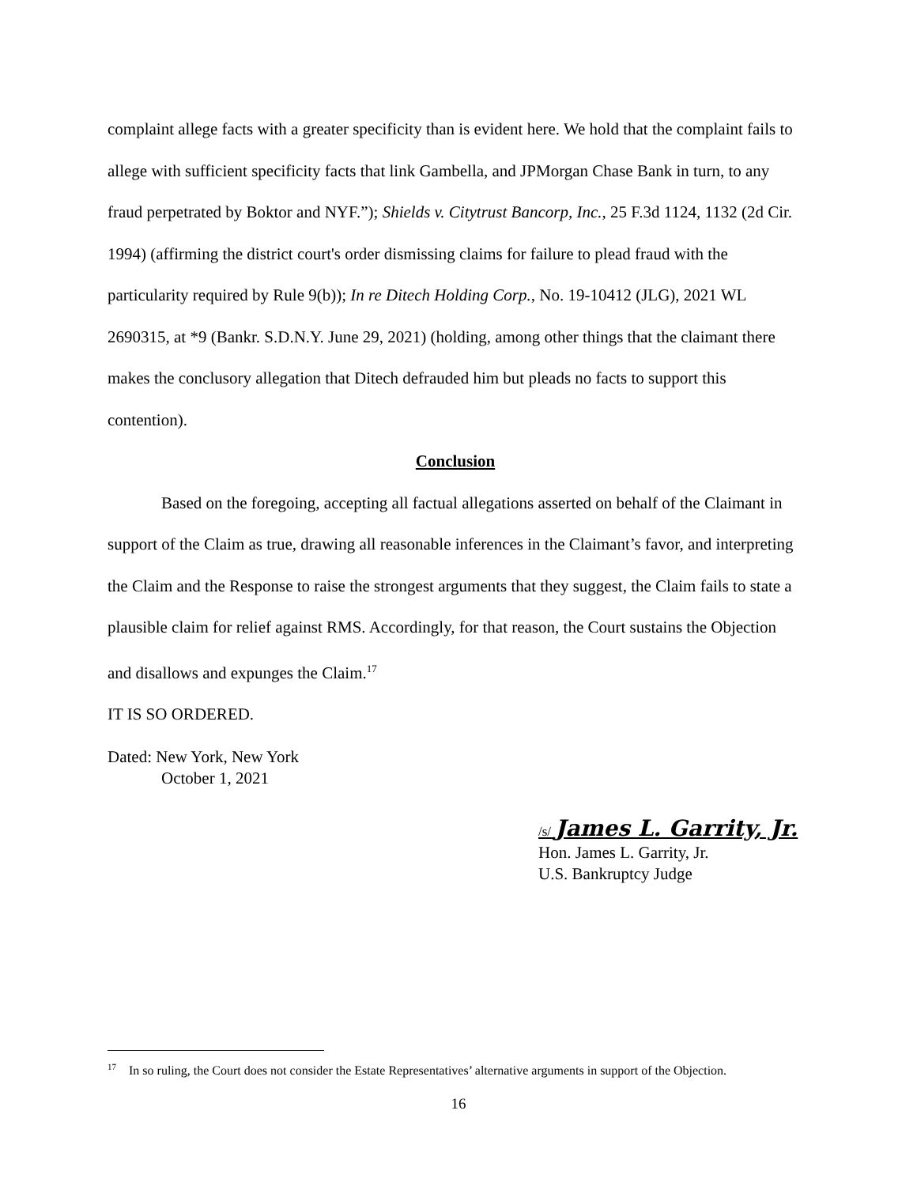complaint allege facts with a greater specificity than is evident here. We hold that the complaint fails to allege with sufficient specificity facts that link Gambella, and JPMorgan Chase Bank in turn, to any fraud perpetrated by Boktor and NYF.”); Shields v. Citytrust Bancorp, Inc., 25 F.3d 1124, 1132 (2d Cir. 1994) (affirming the district court's order dismissing claims for failure to plead fraud with the particularity required by Rule 9(b)); In re Ditech Holding Corp., No. 19-10412 (JLG), 2021 WL 2690315, at *9 (Bankr. S.D.N.Y. June 29, 2021) (holding, among other things that the claimant there makes the conclusory allegation that Ditech defrauded him but pleads no facts to support this contention).
Conclusion
Based on the foregoing, accepting all factual allegations asserted on behalf of the Claimant in support of the Claim as true, drawing all reasonable inferences in the Claimant’s favor, and interpreting the Claim and the Response to raise the strongest arguments that they suggest, the Claim fails to state a plausible claim for relief against RMS. Accordingly, for that reason, the Court sustains the Objection and disallows and expunges the Claim.<sup>17</sup>
IT IS SO ORDERED.
Dated: New York, New York
October 1, 2021
/s/ James L. Garrity, Jr.
Hon. James L. Garrity, Jr.
U.S. Bankruptcy Judge
<sup>17</sup> In so ruling, the Court does not consider the Estate Representatives’ alternative arguments in support of the Objection.
16